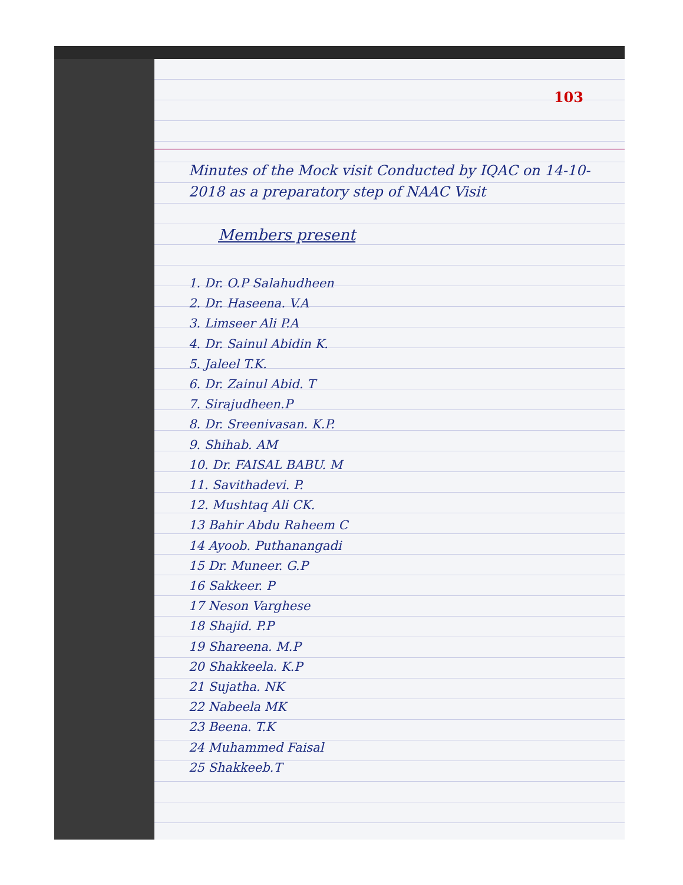103
Minutes of the Mock visit Conducted by IQAC on 14-10-2018 as a preparatory step of NAAC Visit
Members present
1. Dr. O.P Salahudheen
2. Dr. Haseena. V.A
3. Limseer Ali P.A
4. Dr. Sainul Abidin K.
5. Jaleel T.K.
6. Dr. Zainul Abid. T
7. Sirajudheen.P
8. Dr. Sreenivasan. K.P.
9. Shihab. AM
10. Dr. FAISAL BABU. M
11. Savithadevi. P.
12. Mushtaq Ali CK.
13 Bahir Abdu Raheem C
14 Ayoob. Puthanangadi
15 Dr. Muneer. G.P
16 Sakkeer. P
17 Neson Varghese
18 Shajid. P.P
19 Shareena. M.P
20 Shakkeela. K.P
21 Sujatha. NK
22 Nabeela MK
23 Beena. T.K
24 Muhammed Faisal
25 Shakkeeb.T